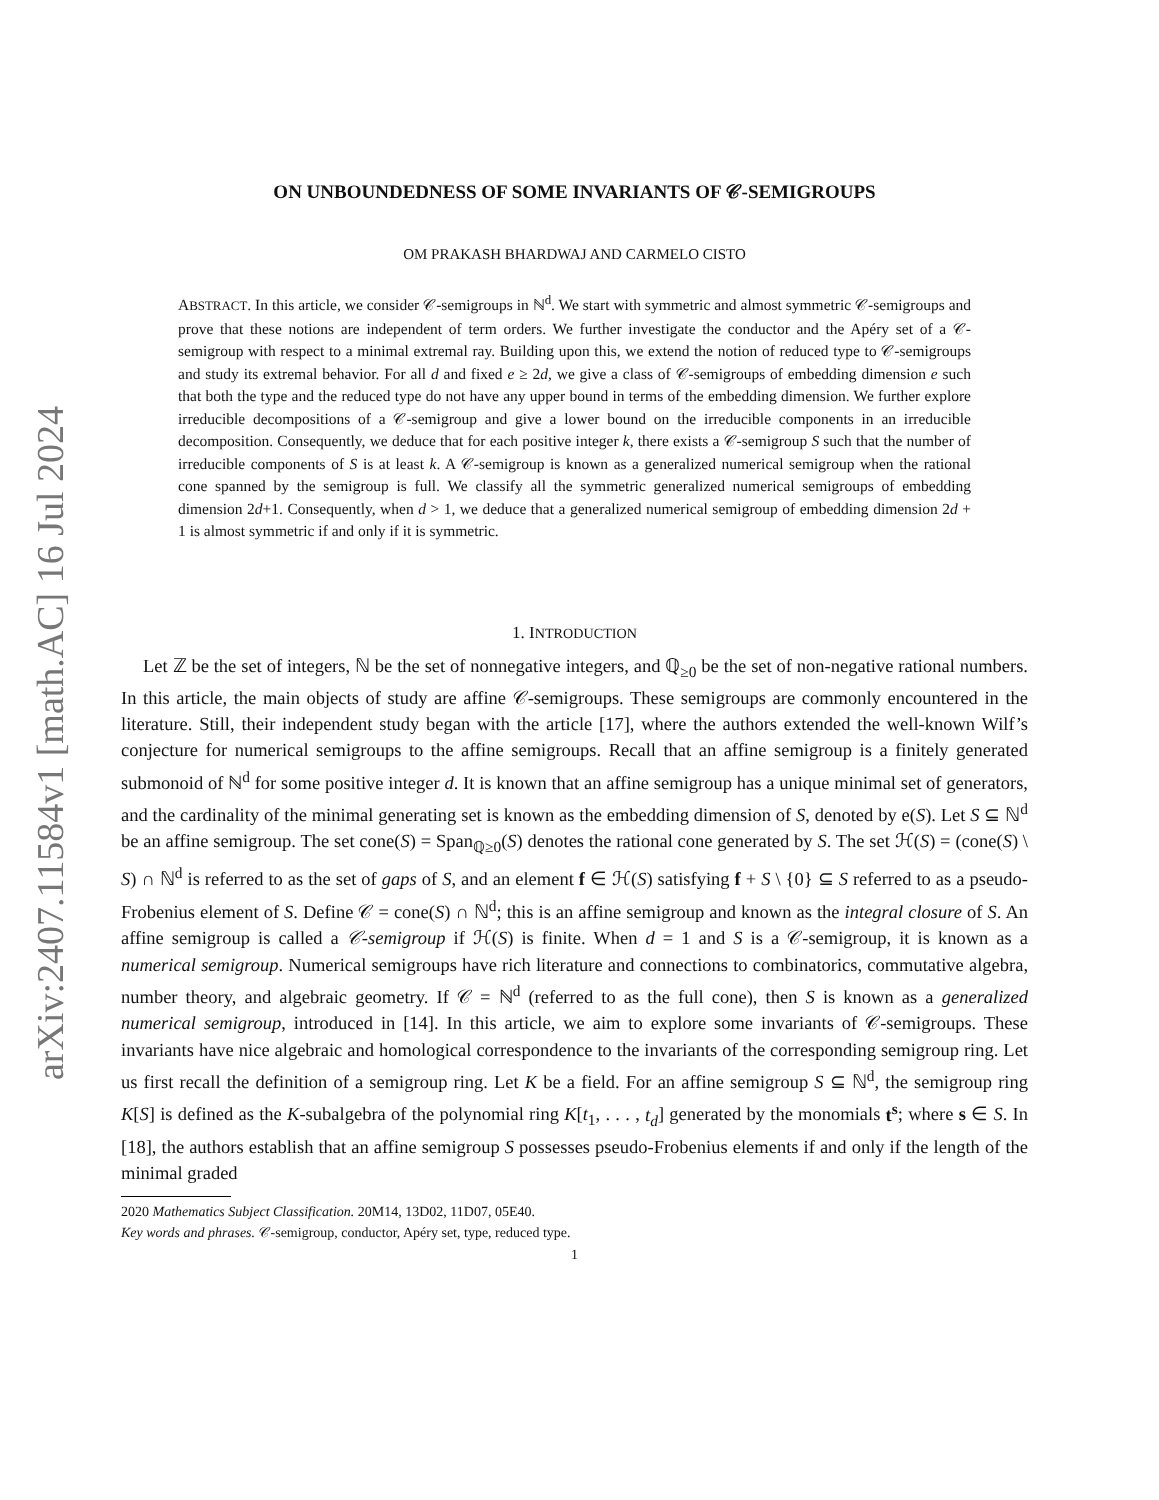arXiv:2407.11584v1 [math.AC] 16 Jul 2024
ON UNBOUNDEDNESS OF SOME INVARIANTS OF 𝒞-SEMIGROUPS
OM PRAKASH BHARDWAJ AND CARMELO CISTO
ABSTRACT. In this article, we consider 𝒞-semigroups in ℕ<sup>d</sup>. We start with symmetric and almost symmetric 𝒞-semigroups and prove that these notions are independent of term orders. We further investigate the conductor and the Apéry set of a 𝒞-semigroup with respect to a minimal extremal ray. Building upon this, we extend the notion of reduced type to 𝒞-semigroups and study its extremal behavior. For all d and fixed e ≥ 2d, we give a class of 𝒞-semigroups of embedding dimension e such that both the type and the reduced type do not have any upper bound in terms of the embedding dimension. We further explore irreducible decompositions of a 𝒞-semigroup and give a lower bound on the irreducible components in an irreducible decomposition. Consequently, we deduce that for each positive integer k, there exists a 𝒞-semigroup S such that the number of irreducible components of S is at least k. A 𝒞-semigroup is known as a generalized numerical semigroup when the rational cone spanned by the semigroup is full. We classify all the symmetric generalized numerical semigroups of embedding dimension 2d+1. Consequently, when d > 1, we deduce that a generalized numerical semigroup of embedding dimension 2d + 1 is almost symmetric if and only if it is symmetric.
1. INTRODUCTION
Let ℤ be the set of integers, ℕ be the set of nonnegative integers, and ℚ<sub>≥0</sub> be the set of non-negative rational numbers. In this article, the main objects of study are affine 𝒞-semigroups. These semigroups are commonly encountered in the literature. Still, their independent study began with the article [17], where the authors extended the well-known Wilf’s conjecture for numerical semigroups to the affine semigroups. Recall that an affine semigroup is a finitely generated submonoid of ℕ<sup>d</sup> for some positive integer d. It is known that an affine semigroup has a unique minimal set of generators, and the cardinality of the minimal generating set is known as the embedding dimension of S, denoted by e(S). Let S ⊆ ℕ<sup>d</sup> be an affine semigroup. The set cone(S) = Span<sub>ℚ≥0</sub>(S) denotes the rational cone generated by S. The set ℋ(S) = (cone(S) \ S) ∩ ℕ<sup>d</sup> is referred to as the set of gaps of S, and an element f ∈ ℋ(S) satisfying f + S \ {0} ⊆ S referred to as a pseudo-Frobenius element of S. Define 𝒞 = cone(S) ∩ ℕ<sup>d</sup>; this is an affine semigroup and known as the integral closure of S. An affine semigroup is called a 𝒞-semigroup if ℋ(S) is finite. When d = 1 and S is a 𝒞-semigroup, it is known as a numerical semigroup. Numerical semigroups have rich literature and connections to combinatorics, commutative algebra, number theory, and algebraic geometry. If 𝒞 = ℕ<sup>d</sup> (referred to as the full cone), then S is known as a generalized numerical semigroup, introduced in [14]. In this article, we aim to explore some invariants of 𝒞-semigroups. These invariants have nice algebraic and homological correspondence to the invariants of the corresponding semigroup ring. Let us first recall the definition of a semigroup ring. Let K be a field. For an affine semigroup S ⊆ ℕ<sup>d</sup>, the semigroup ring K[S] is defined as the K-subalgebra of the polynomial ring K[t<sub>1</sub>, . . . , t<sub>d</sub>] generated by the monomials t<sup>s</sup>; where s ∈ S. In [18], the authors establish that an affine semigroup S possesses pseudo-Frobenius elements if and only if the length of the minimal graded
2020 Mathematics Subject Classification. 20M14, 13D02, 11D07, 05E40.
Key words and phrases. 𝒞-semigroup, conductor, Apéry set, type, reduced type.
1